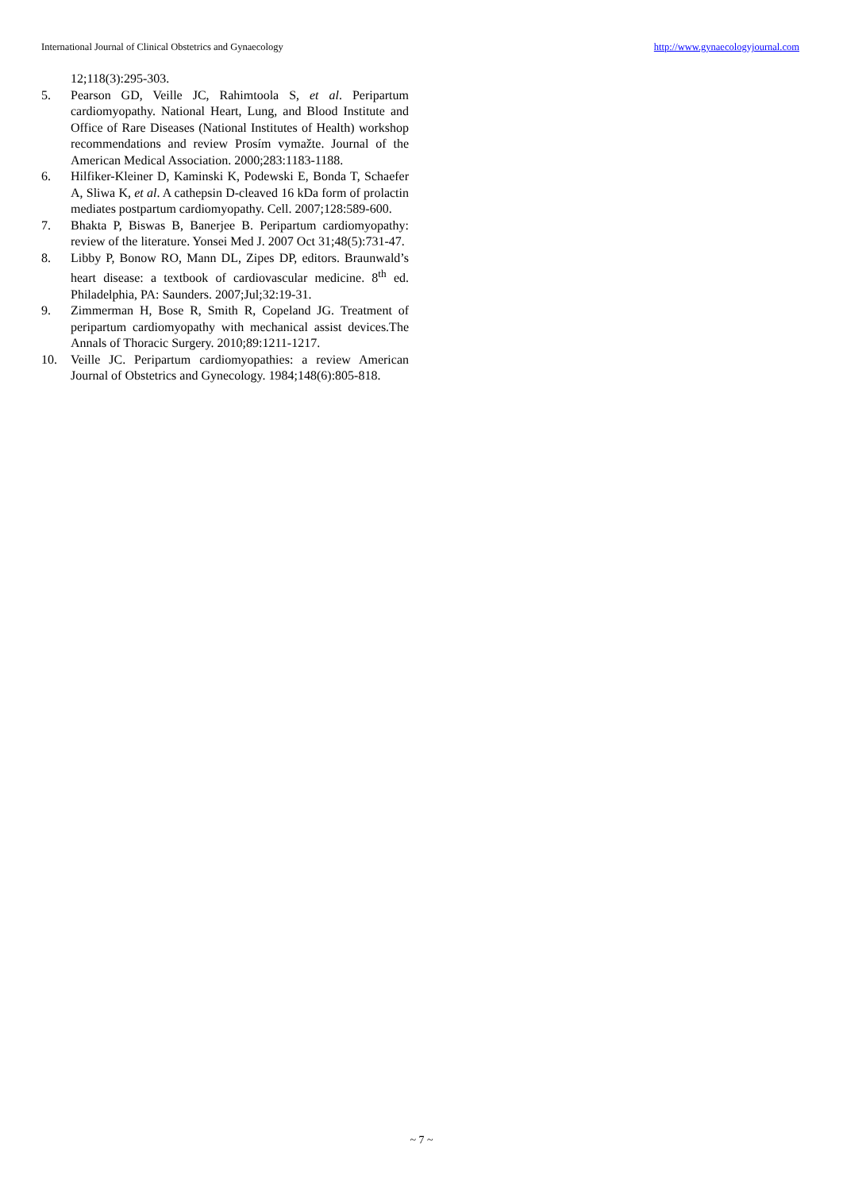International Journal of Clinical Obstetrics and Gynaecology http://www.gynaecologyjournal.com
12;118(3):295-303.
5. Pearson GD, Veille JC, Rahimtoola S, et al. Peripartum cardiomyopathy. National Heart, Lung, and Blood Institute and Office of Rare Diseases (National Institutes of Health) workshop recommendations and review Prosím vymažte. Journal of the American Medical Association. 2000;283:1183-1188.
6. Hilfiker-Kleiner D, Kaminski K, Podewski E, Bonda T, Schaefer A, Sliwa K, et al. A cathepsin D-cleaved 16 kDa form of prolactin mediates postpartum cardiomyopathy. Cell. 2007;128:589-600.
7. Bhakta P, Biswas B, Banerjee B. Peripartum cardiomyopathy: review of the literature. Yonsei Med J. 2007 Oct 31;48(5):731-47.
8. Libby P, Bonow RO, Mann DL, Zipes DP, editors. Braunwald’s heart disease: a textbook of cardiovascular medicine. 8<sup>th</sup> ed. Philadelphia, PA: Saunders. 2007;Jul;32:19-31.
9. Zimmerman H, Bose R, Smith R, Copeland JG. Treatment of peripartum cardiomyopathy with mechanical assist devices.The Annals of Thoracic Surgery. 2010;89:1211-1217.
10. Veille JC. Peripartum cardiomyopathies: a review American Journal of Obstetrics and Gynecology. 1984;148(6):805-818.
~ 7 ~